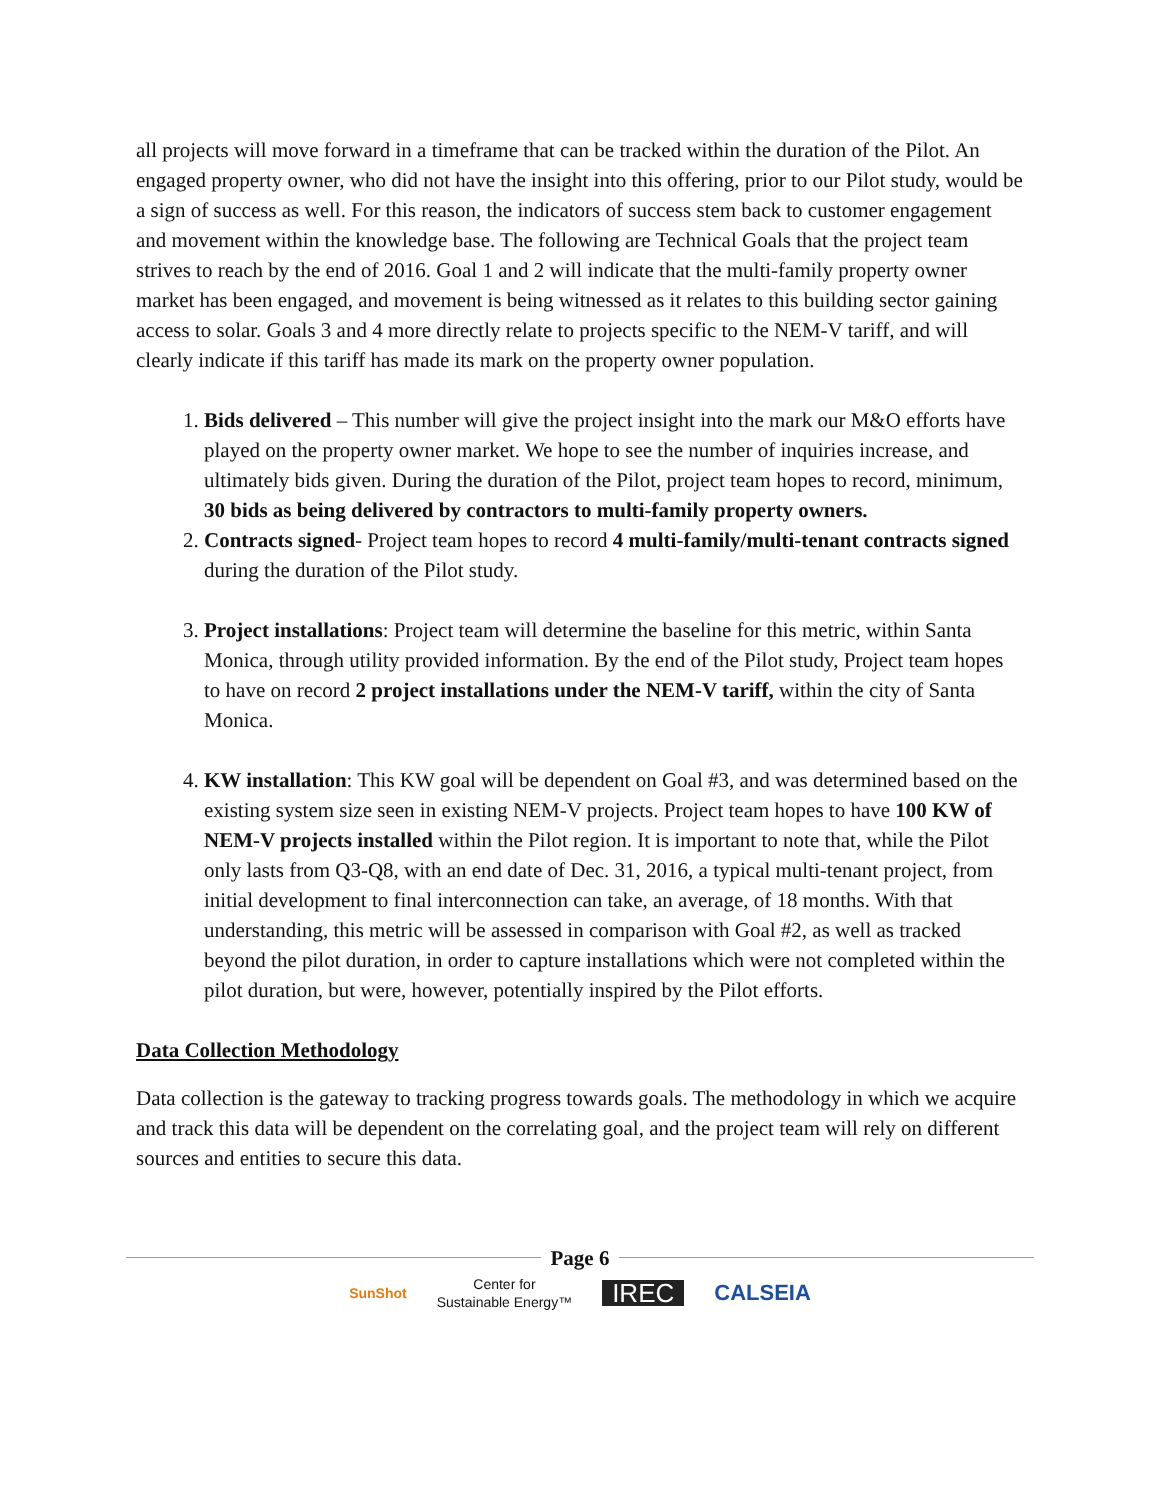all projects will move forward in a timeframe that can be tracked within the duration of the Pilot. An engaged property owner, who did not have the insight into this offering, prior to our Pilot study, would be a sign of success as well. For this reason, the indicators of success stem back to customer engagement and movement within the knowledge base. The following are Technical Goals that the project team strives to reach by the end of 2016. Goal 1 and 2 will indicate that the multi-family property owner market has been engaged, and movement is being witnessed as it relates to this building sector gaining access to solar. Goals 3 and 4 more directly relate to projects specific to the NEM-V tariff, and will clearly indicate if this tariff has made its mark on the property owner population.
1. Bids delivered – This number will give the project insight into the mark our M&O efforts have played on the property owner market. We hope to see the number of inquiries increase, and ultimately bids given. During the duration of the Pilot, project team hopes to record, minimum, 30 bids as being delivered by contractors to multi-family property owners.
2. Contracts signed- Project team hopes to record 4 multi-family/multi-tenant contracts signed during the duration of the Pilot study.
3. Project installations: Project team will determine the baseline for this metric, within Santa Monica, through utility provided information. By the end of the Pilot study, Project team hopes to have on record 2 project installations under the NEM-V tariff, within the city of Santa Monica.
4. KW installation: This KW goal will be dependent on Goal #3, and was determined based on the existing system size seen in existing NEM-V projects. Project team hopes to have 100 KW of NEM-V projects installed within the Pilot region. It is important to note that, while the Pilot only lasts from Q3-Q8, with an end date of Dec. 31, 2016, a typical multi-tenant project, from initial development to final interconnection can take, an average, of 18 months. With that understanding, this metric will be assessed in comparison with Goal #2, as well as tracked beyond the pilot duration, in order to capture installations which were not completed within the pilot duration, but were, however, potentially inspired by the Pilot efforts.
Data Collection Methodology
Data collection is the gateway to tracking progress towards goals. The methodology in which we acquire and track this data will be dependent on the correlating goal, and the project team will rely on different sources and entities to secure this data.
Page 6
SunShot Center for
Sustainable Energy™ IREC CALSEIA